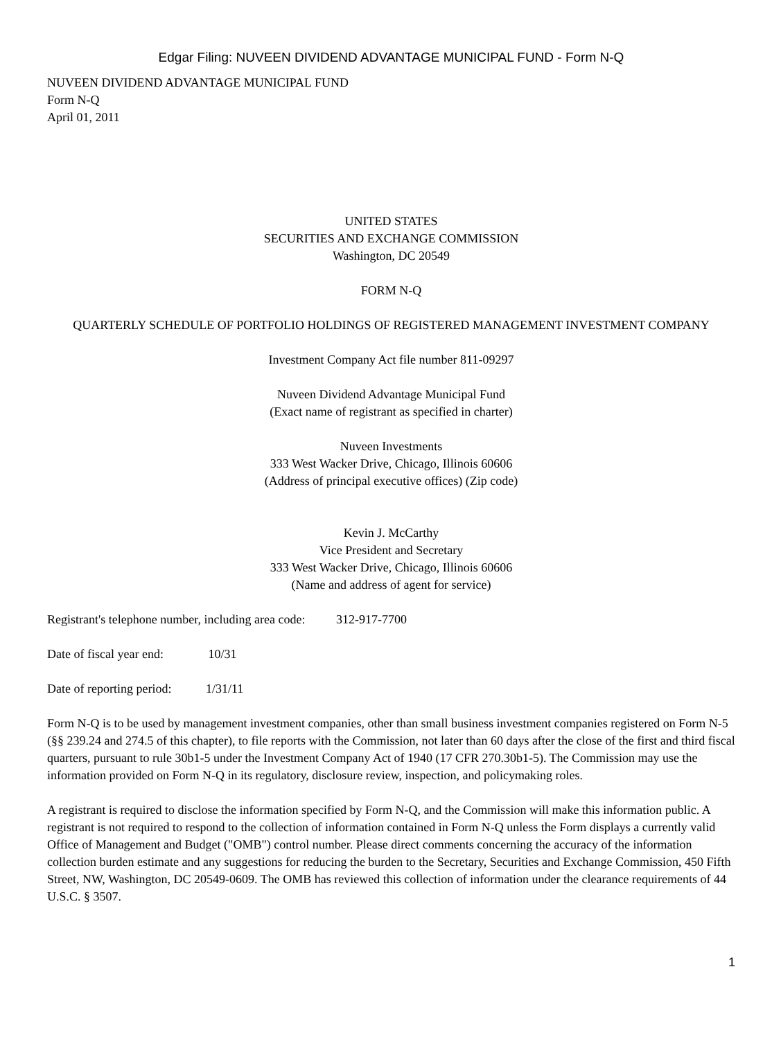Edgar Filing: NUVEEN DIVIDEND ADVANTAGE MUNICIPAL FUND - Form N-Q
NUVEEN DIVIDEND ADVANTAGE MUNICIPAL FUND
Form N-Q
April 01, 2011
UNITED STATES
SECURITIES AND EXCHANGE COMMISSION
Washington, DC 20549
FORM N-Q
QUARTERLY SCHEDULE OF PORTFOLIO HOLDINGS OF REGISTERED MANAGEMENT INVESTMENT COMPANY
Investment Company Act file number 811-09297
Nuveen Dividend Advantage Municipal Fund
(Exact name of registrant as specified in charter)
Nuveen Investments
333 West Wacker Drive, Chicago, Illinois 60606
(Address of principal executive offices) (Zip code)
Kevin J. McCarthy
Vice President and Secretary
333 West Wacker Drive, Chicago, Illinois 60606
(Name and address of agent for service)
Registrant's telephone number, including area code: 312-917-7700
Date of fiscal year end: 10/31
Date of reporting period: 1/31/11
Form N-Q is to be used by management investment companies, other than small business investment companies registered on Form N-5 (§§ 239.24 and 274.5 of this chapter), to file reports with the Commission, not later than 60 days after the close of the first and third fiscal quarters, pursuant to rule 30b1-5 under the Investment Company Act of 1940 (17 CFR 270.30b1-5). The Commission may use the information provided on Form N-Q in its regulatory, disclosure review, inspection, and policymaking roles.
A registrant is required to disclose the information specified by Form N-Q, and the Commission will make this information public. A registrant is not required to respond to the collection of information contained in Form N-Q unless the Form displays a currently valid Office of Management and Budget ("OMB") control number. Please direct comments concerning the accuracy of the information collection burden estimate and any suggestions for reducing the burden to the Secretary, Securities and Exchange Commission, 450 Fifth Street, NW, Washington, DC 20549-0609. The OMB has reviewed this collection of information under the clearance requirements of 44 U.S.C. § 3507.
1